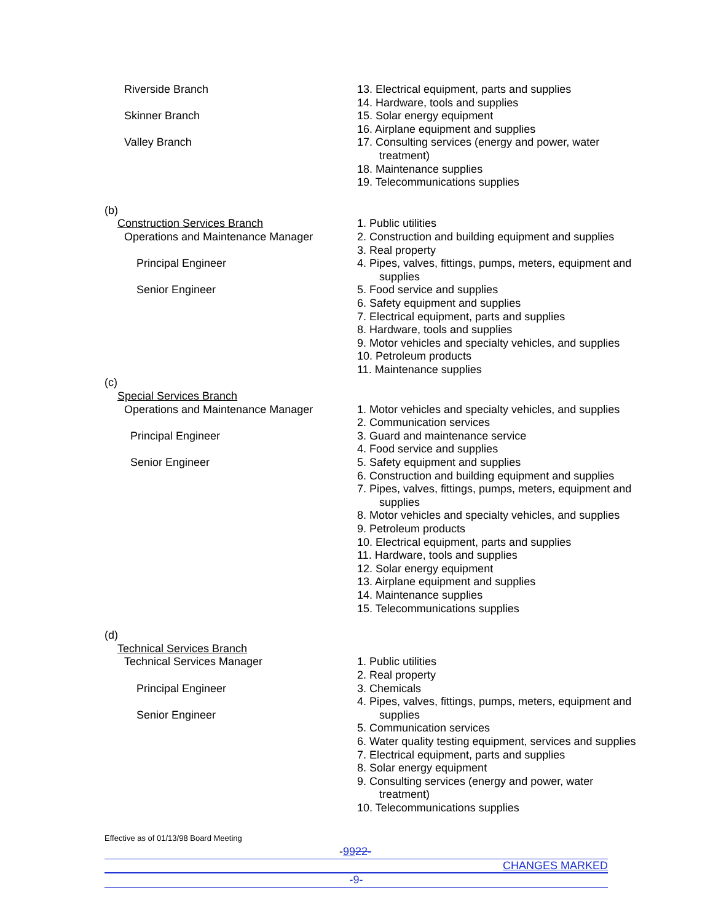Riverside Branch
Skinner Branch
Valley Branch
13. Electrical equipment, parts and supplies
14. Hardware, tools and supplies
15. Solar energy equipment
16. Airplane equipment and supplies
17. Consulting services (energy and power, water
treatment)
18. Maintenance supplies
19. Telecommunications supplies
(b)
Construction Services Branch
Operations and Maintenance Manager
Principal Engineer
Senior Engineer
1. Public utilities
2. Construction and building equipment and supplies
3. Real property
4. Pipes, valves, fittings, pumps, meters, equipment and
supplies
5. Food service and supplies
6. Safety equipment and supplies
7. Electrical equipment, parts and supplies
8. Hardware, tools and supplies
9. Motor vehicles and specialty vehicles, and supplies
10. Petroleum products
11. Maintenance supplies
(c)
Special Services Branch
Operations and Maintenance Manager
Principal Engineer
Senior Engineer
1. Motor vehicles and specialty vehicles, and supplies
2. Communication services
3. Guard and maintenance service
4. Food service and supplies
5. Safety equipment and supplies
6. Construction and building equipment and supplies
7. Pipes, valves, fittings, pumps, meters, equipment and
supplies
8. Motor vehicles and specialty vehicles, and supplies
9. Petroleum products
10. Electrical equipment, parts and supplies
11. Hardware, tools and supplies
12. Solar energy equipment
13. Airplane equipment and supplies
14. Maintenance supplies
15. Telecommunications supplies
(d)
Technical Services Branch
Technical Services Manager
Principal Engineer
Senior Engineer
1. Public utilities
2. Real property
3. Chemicals
4. Pipes, valves, fittings, pumps, meters, equipment and
supplies
5. Communication services
6. Water quality testing equipment, services and supplies
7. Electrical equipment, parts and supplies
8. Solar energy equipment
9. Consulting services (energy and power, water
treatment)
10. Telecommunications supplies
Effective as of 01/13/98 Board Meeting
-9922-
CHANGES MARKED
-9-